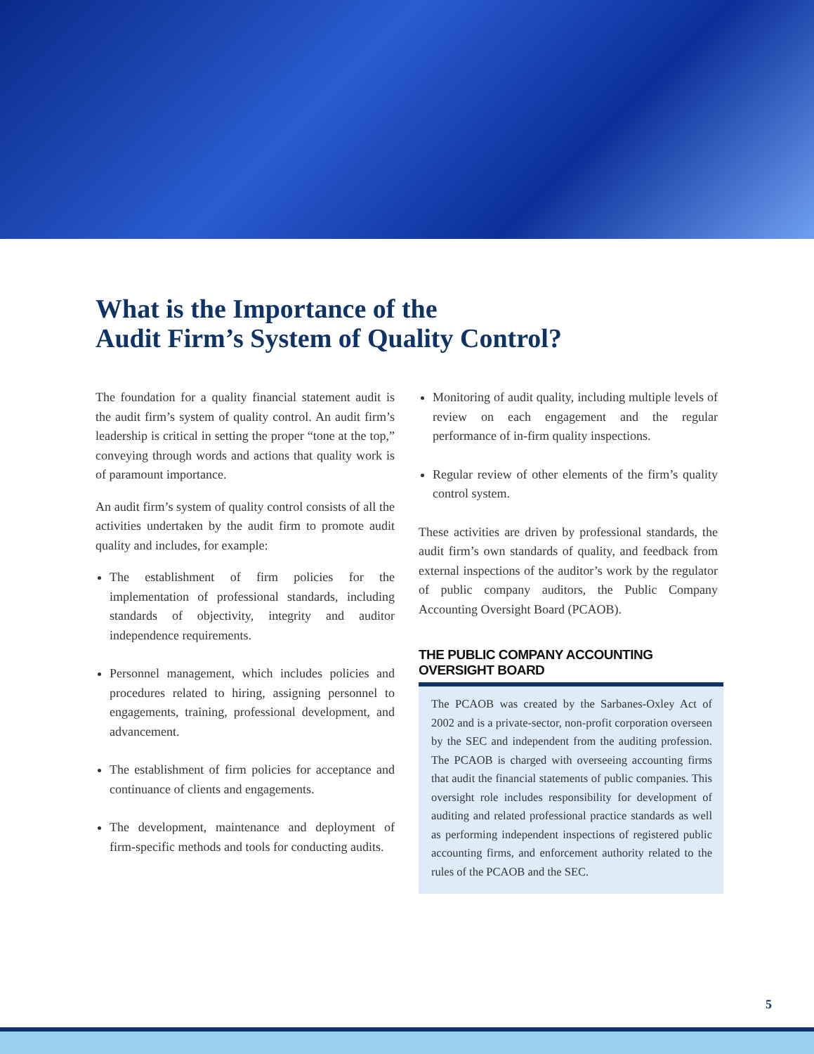What is the Importance of the
Audit Firm’s System of Quality Control?
The foundation for a quality financial statement audit is the audit firm’s system of quality control. An audit firm’s leadership is critical in setting the proper “tone at the top,” conveying through words and actions that quality work is of paramount importance.
An audit firm’s system of quality control consists of all the activities undertaken by the audit firm to promote audit quality and includes, for example:
The establishment of firm policies for the implementation of professional standards, including standards of objectivity, integrity and auditor independence requirements.
Personnel management, which includes policies and procedures related to hiring, assigning personnel to engagements, training, professional development, and advancement.
The establishment of firm policies for acceptance and continuance of clients and engagements.
The development, maintenance and deployment of firm-specific methods and tools for conducting audits.
Monitoring of audit quality, including multiple levels of review on each engagement and the regular performance of in-firm quality inspections.
Regular review of other elements of the firm’s quality control system.
These activities are driven by professional standards, the audit firm’s own standards of quality, and feedback from external inspections of the auditor’s work by the regulator of public company auditors, the Public Company Accounting Oversight Board (PCAOB).
THE PUBLIC COMPANY ACCOUNTING OVERSIGHT BOARD
The PCAOB was created by the Sarbanes-Oxley Act of 2002 and is a private-sector, non-profit corporation overseen by the SEC and independent from the auditing profession. The PCAOB is charged with overseeing accounting firms that audit the financial statements of public companies. This oversight role includes responsibility for development of auditing and related professional practice standards as well as performing independent inspections of registered public accounting firms, and enforcement authority related to the rules of the PCAOB and the SEC.
5